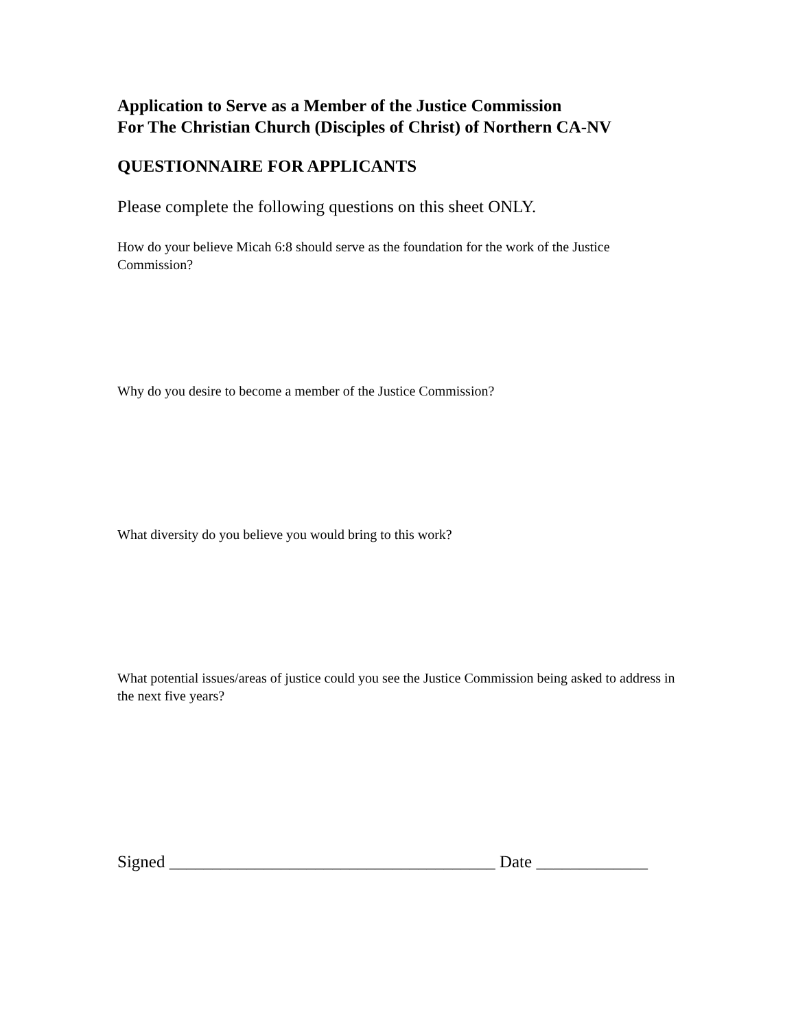Application to Serve as a Member of the Justice Commission
For The Christian Church (Disciples of Christ) of Northern CA-NV
QUESTIONNAIRE FOR APPLICANTS
Please complete the following questions on this sheet ONLY.
How do your believe Micah 6:8 should serve as the foundation for the work of the Justice Commission?
Why do you desire to become a member of the Justice Commission?
What diversity do you believe you would bring to this work?
What potential issues/areas of justice could you see the Justice Commission being asked to address in the next five years?
Signed ______________________________________ Date _____________